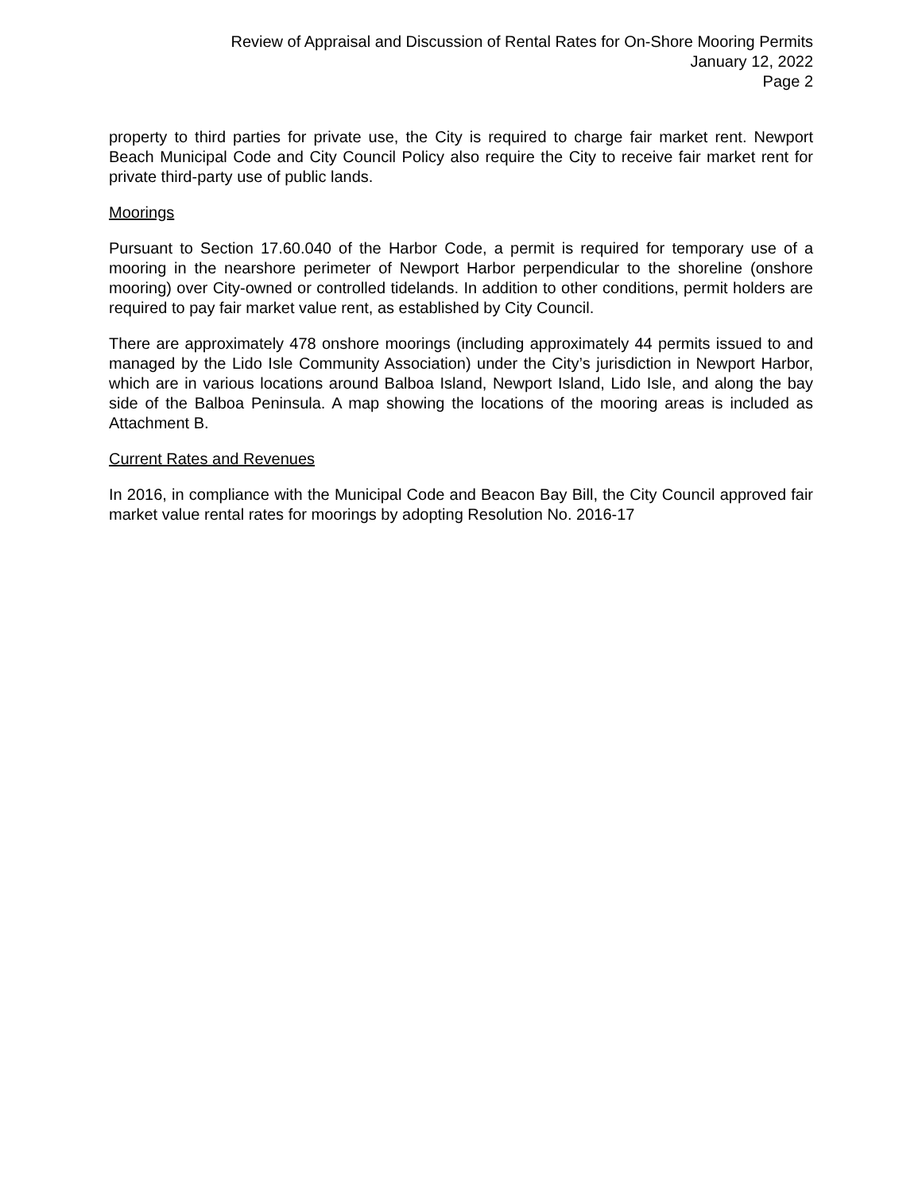Review of Appraisal and Discussion of Rental Rates for On-Shore Mooring Permits
January 12, 2022
Page 2
property to third parties for private use, the City is required to charge fair market rent. Newport Beach Municipal Code and City Council Policy also require the City to receive fair market rent for private third-party use of public lands.
Moorings
Pursuant to Section 17.60.040 of the Harbor Code, a permit is required for temporary use of a mooring in the nearshore perimeter of Newport Harbor perpendicular to the shoreline (onshore mooring) over City-owned or controlled tidelands. In addition to other conditions, permit holders are required to pay fair market value rent, as established by City Council.
There are approximately 478 onshore moorings (including approximately 44 permits issued to and managed by the Lido Isle Community Association) under the City’s jurisdiction in Newport Harbor, which are in various locations around Balboa Island, Newport Island, Lido Isle, and along the bay side of the Balboa Peninsula. A map showing the locations of the mooring areas is included as Attachment B.
Current Rates and Revenues
In 2016, in compliance with the Municipal Code and Beacon Bay Bill, the City Council approved fair market value rental rates for moorings by adopting Resolution No. 2016-17